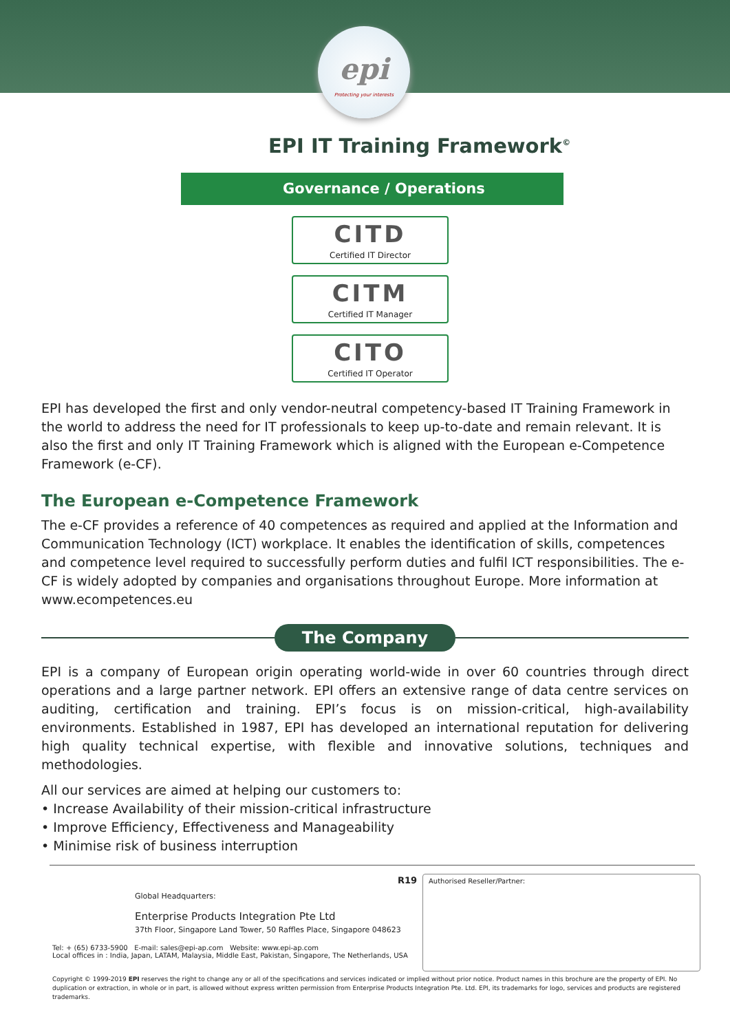epi
Protecting your interests
EPI IT Training Framework<sup>©</sup>
Governance / Operations
CITD
Certified IT Director
CITM
Certified IT Manager
CITO
Certified IT Operator
EPI has developed the first and only vendor-neutral competency-based IT Training Framework in the world to address the need for IT professionals to keep up-to-date and remain relevant. It is also the first and only IT Training Framework which is aligned with the European e-Competence Framework (e-CF).
The European e-Competence Framework
The e-CF provides a reference of 40 competences as required and applied at the Information and Communication Technology (ICT) workplace. It enables the identification of skills, competences and competence level required to successfully perform duties and fulfil ICT responsibilities. The e-CF is widely adopted by companies and organisations throughout Europe. More information at www.ecompetences.eu
The Company
EPI is a company of European origin operating world-wide in over 60 countries through direct operations and a large partner network. EPI offers an extensive range of data centre services on auditing, certification and training. EPI’s focus is on mission-critical, high-availability environments. Established in 1987, EPI has developed an international reputation for delivering high quality technical expertise, with flexible and innovative solutions, techniques and methodologies.
All our services are aimed at helping our customers to:
• Increase Availability of their mission-critical infrastructure
• Improve Efficiency, Effectiveness and Manageability
• Minimise risk of business interruption
R19
Global Headquarters:
Enterprise Products Integration Pte Ltd
37th Floor, Singapore Land Tower, 50 Raffles Place, Singapore 048623
Tel: + (65) 6733-5900 E-mail: sales@epi-ap.com Website: www.epi-ap.com
Local offices in : India, Japan, LATAM, Malaysia, Middle East, Pakistan, Singapore, The Netherlands, USA
Authorised Reseller/Partner:
Copyright © 1999-2019 EPI reserves the right to change any or all of the specifications and services indicated or implied without prior notice. Product names in this brochure are the property of EPI. No duplication or extraction, in whole or in part, is allowed without express written permission from Enterprise Products Integration Pte. Ltd. EPI, its trademarks for logo, services and products are registered trademarks.